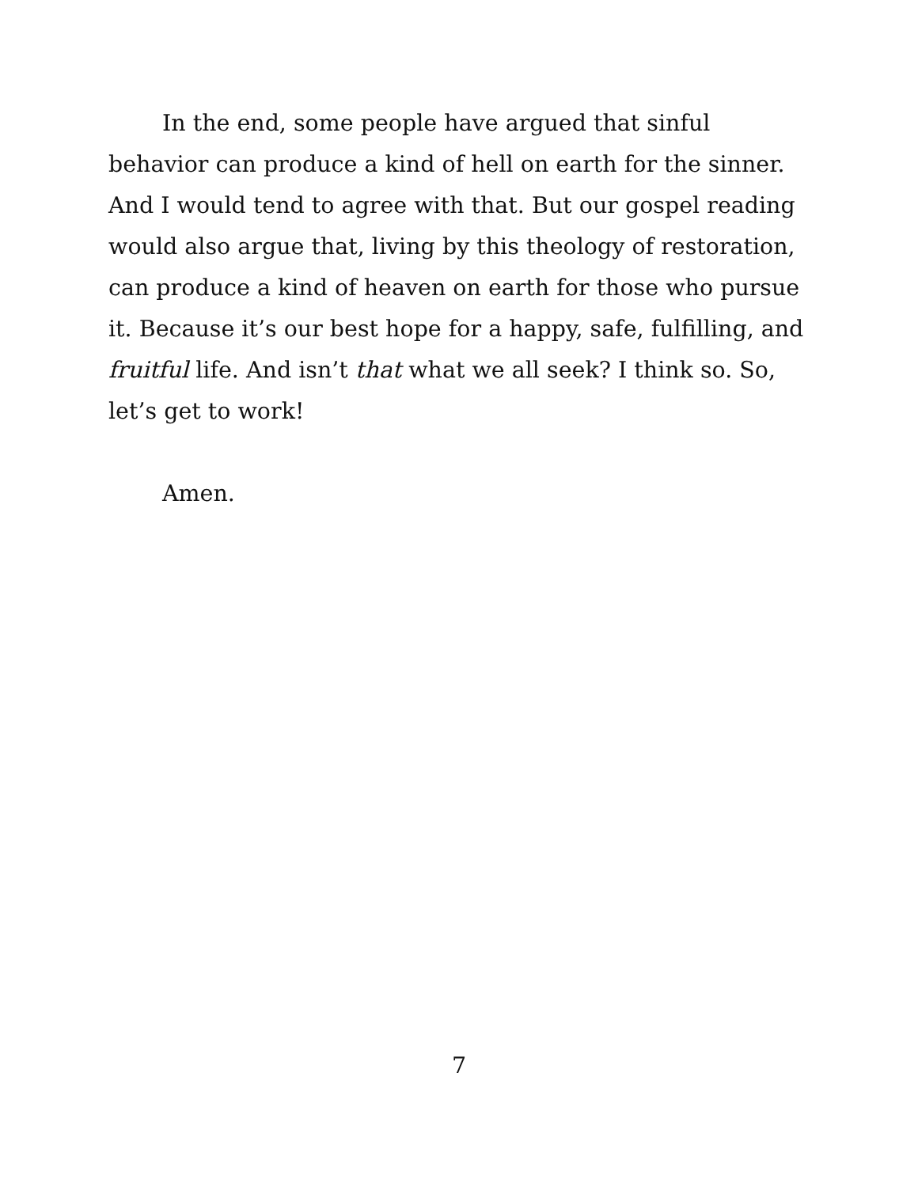In the end, some people have argued that sinful behavior can produce a kind of hell on earth for the sinner. And I would tend to agree with that. But our gospel reading would also argue that, living by this theology of restoration, can produce a kind of heaven on earth for those who pursue it. Because it’s our best hope for a happy, safe, fulfilling, and fruitful life. And isn’t that what we all seek? I think so. So, let’s get to work!
Amen.
7